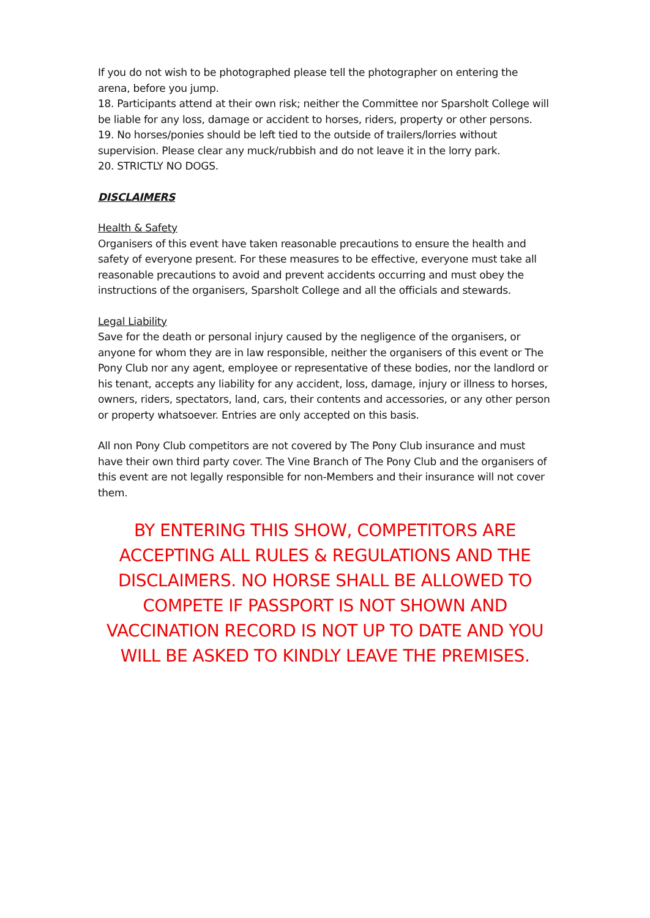If you do not wish to be photographed please tell the photographer on entering the arena, before you jump.
18. Participants attend at their own risk; neither the Committee nor Sparsholt College will be liable for any loss, damage or accident to horses, riders, property or other persons.
19. No horses/ponies should be left tied to the outside of trailers/lorries without supervision. Please clear any muck/rubbish and do not leave it in the lorry park.
20. STRICTLY NO DOGS.
DISCLAIMERS
Health & Safety
Organisers of this event have taken reasonable precautions to ensure the health and safety of everyone present. For these measures to be effective, everyone must take all reasonable precautions to avoid and prevent accidents occurring and must obey the instructions of the organisers, Sparsholt College and all the officials and stewards.
Legal Liability
Save for the death or personal injury caused by the negligence of the organisers, or anyone for whom they are in law responsible, neither the organisers of this event or The Pony Club nor any agent, employee or representative of these bodies, nor the landlord or his tenant, accepts any liability for any accident, loss, damage, injury or illness to horses, owners, riders, spectators, land, cars, their contents and accessories, or any other person or property whatsoever. Entries are only accepted on this basis.
All non Pony Club competitors are not covered by The Pony Club insurance and must have their own third party cover. The Vine Branch of The Pony Club and the organisers of this event are not legally responsible for non-Members and their insurance will not cover them.
BY ENTERING THIS SHOW, COMPETITORS ARE ACCEPTING ALL RULES & REGULATIONS AND THE DISCLAIMERS. NO HORSE SHALL BE ALLOWED TO COMPETE IF PASSPORT IS NOT SHOWN AND VACCINATION RECORD IS NOT UP TO DATE AND YOU WILL BE ASKED TO KINDLY LEAVE THE PREMISES.